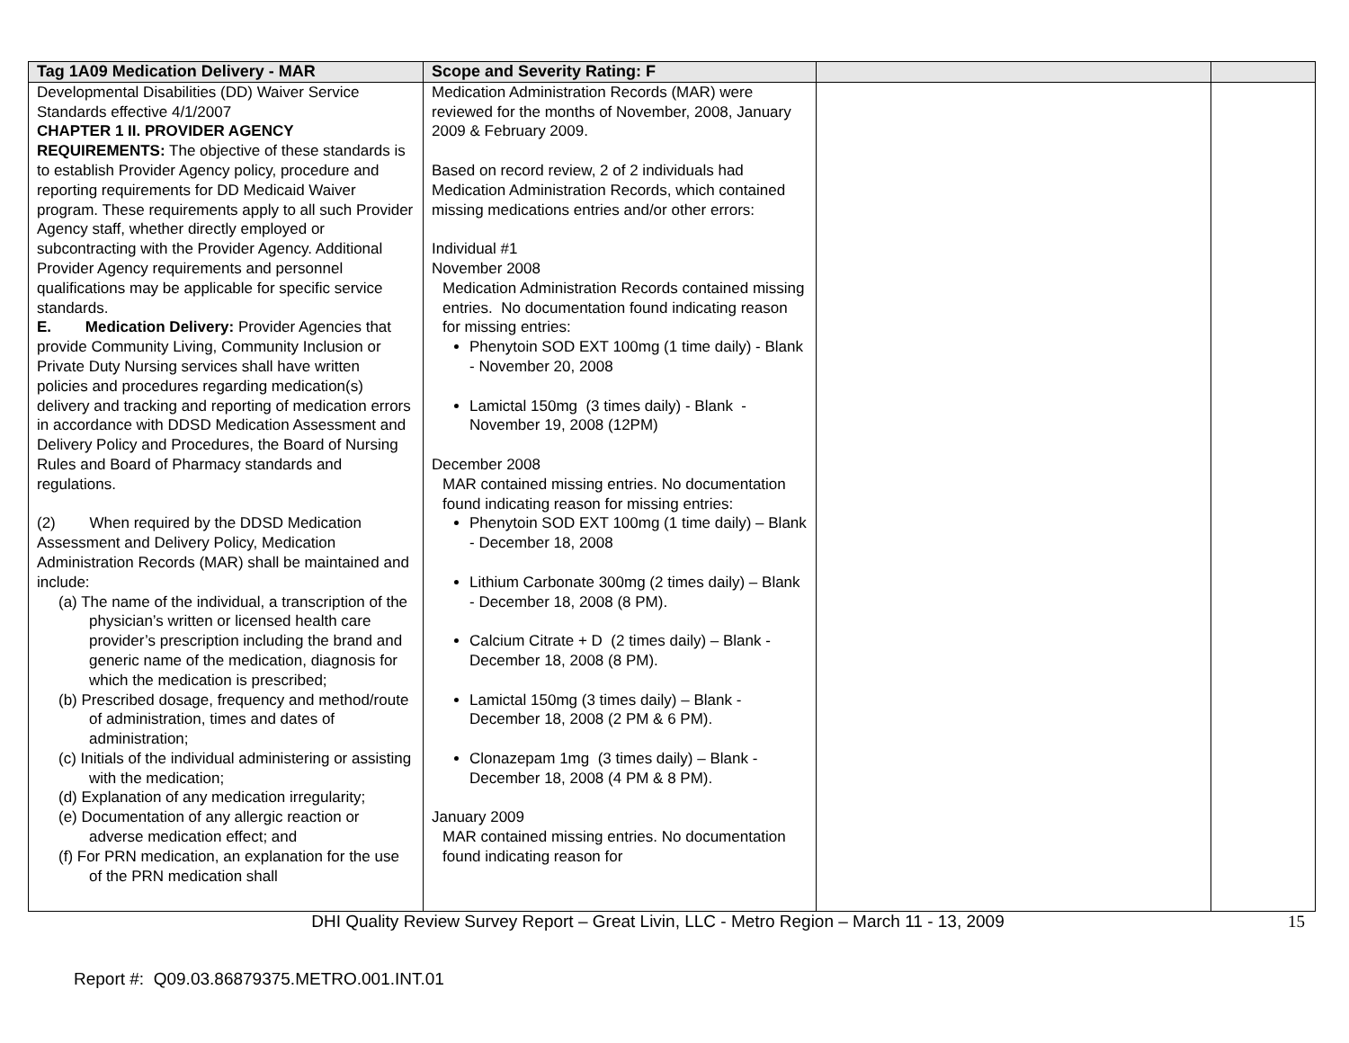| Tag 1A09 Medication Delivery - MAR | Scope and Severity Rating: F | | |
| --- | --- | --- | --- |
| Developmental Disabilities (DD) Waiver Service Standards effective 4/1/2007 CHAPTER 1 II. PROVIDER AGENCY REQUIREMENTS: The objective of these standards is to establish Provider Agency policy, procedure and reporting requirements for DD Medicaid Waiver program. These requirements apply to all such Provider Agency staff, whether directly employed or subcontracting with the Provider Agency. Additional Provider Agency requirements and personnel qualifications may be applicable for specific service standards. E. Medication Delivery: Provider Agencies that provide Community Living, Community Inclusion or Private Duty Nursing services shall have written policies and procedures regarding medication(s) delivery and tracking and reporting of medication errors in accordance with DDSD Medication Assessment and Delivery Policy and Procedures, the Board of Nursing Rules and Board of Pharmacy standards and regulations. (2) When required by the DDSD Medication Assessment and Delivery Policy, Medication Administration Records (MAR) shall be maintained and include: (a) The name of the individual, a transcription of the physician’s written or licensed health care provider’s prescription including the brand and generic name of the medication, diagnosis for which the medication is prescribed; (b) Prescribed dosage, frequency and method/route of administration, times and dates of administration; (c) Initials of the individual administering or assisting with the medication; (d) Explanation of any medication irregularity; (e) Documentation of any allergic reaction or adverse medication effect; and (f) For PRN medication, an explanation for the use of the PRN medication shall | Medication Administration Records (MAR) were reviewed for the months of November, 2008, January 2009 & February 2009. Based on record review, 2 of 2 individuals had Medication Administration Records, which contained missing medications entries and/or other errors: Individual #1 November 2008 Medication Administration Records contained missing entries. No documentation found indicating reason for missing entries: Phenytoin SOD EXT 100mg (1 time daily) - Blank - November 20, 2008 Lamictal 150mg (3 times daily) - Blank - November 19, 2008 (12PM) December 2008 MAR contained missing entries. No documentation found indicating reason for missing entries: Phenytoin SOD EXT 100mg (1 time daily) – Blank - December 18, 2008 Lithium Carbonate 300mg (2 times daily) – Blank - December 18, 2008 (8 PM). Calcium Citrate + D (2 times daily) – Blank - December 18, 2008 (8 PM). Lamictal 150mg (3 times daily) – Blank - December 18, 2008 (2 PM & 6 PM). Clonazepam 1mg (3 times daily) – Blank - December 18, 2008 (4 PM & 8 PM). January 2009 MAR contained missing entries. No documentation found indicating reason for | | |
DHI Quality Review Survey Report – Great Livin, LLC - Metro Region – March 11 - 13, 2009
15
Report #: Q09.03.86879375.METRO.001.INT.01